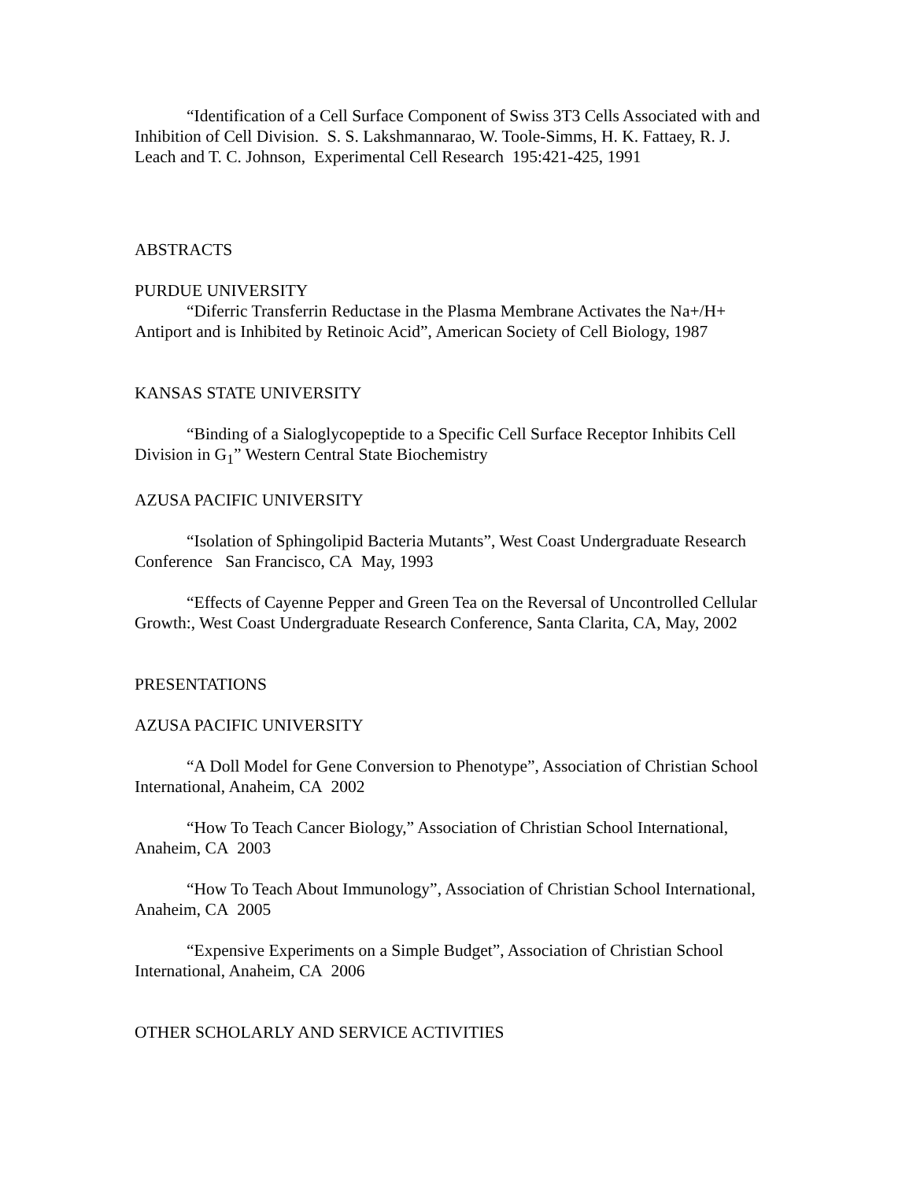“Identification of a Cell Surface Component of Swiss 3T3 Cells Associated with and Inhibition of Cell Division. S. S. Lakshmannarao, W. Toole-Simms, H. K. Fattaey, R. J. Leach and T. C. Johnson, Experimental Cell Research 195:421-425, 1991
ABSTRACTS
PURDUE UNIVERSITY
“Diferric Transferrin Reductase in the Plasma Membrane Activates the Na+/H+ Antiport and is Inhibited by Retinoic Acid”, American Society of Cell Biology, 1987
KANSAS STATE UNIVERSITY
“Binding of a Sialoglycopeptide to a Specific Cell Surface Receptor Inhibits Cell Division in G<sub>1</sub>” Western Central State Biochemistry
AZUSA PACIFIC UNIVERSITY
“Isolation of Sphingolipid Bacteria Mutants”, West Coast Undergraduate Research Conference San Francisco, CA May, 1993
“Effects of Cayenne Pepper and Green Tea on the Reversal of Uncontrolled Cellular Growth:, West Coast Undergraduate Research Conference, Santa Clarita, CA, May, 2002
PRESENTATIONS
AZUSA PACIFIC UNIVERSITY
“A Doll Model for Gene Conversion to Phenotype”, Association of Christian School International, Anaheim, CA 2002
“How To Teach Cancer Biology,” Association of Christian School International, Anaheim, CA 2003
“How To Teach About Immunology”, Association of Christian School International, Anaheim, CA 2005
“Expensive Experiments on a Simple Budget”, Association of Christian School International, Anaheim, CA 2006
OTHER SCHOLARLY AND SERVICE ACTIVITIES